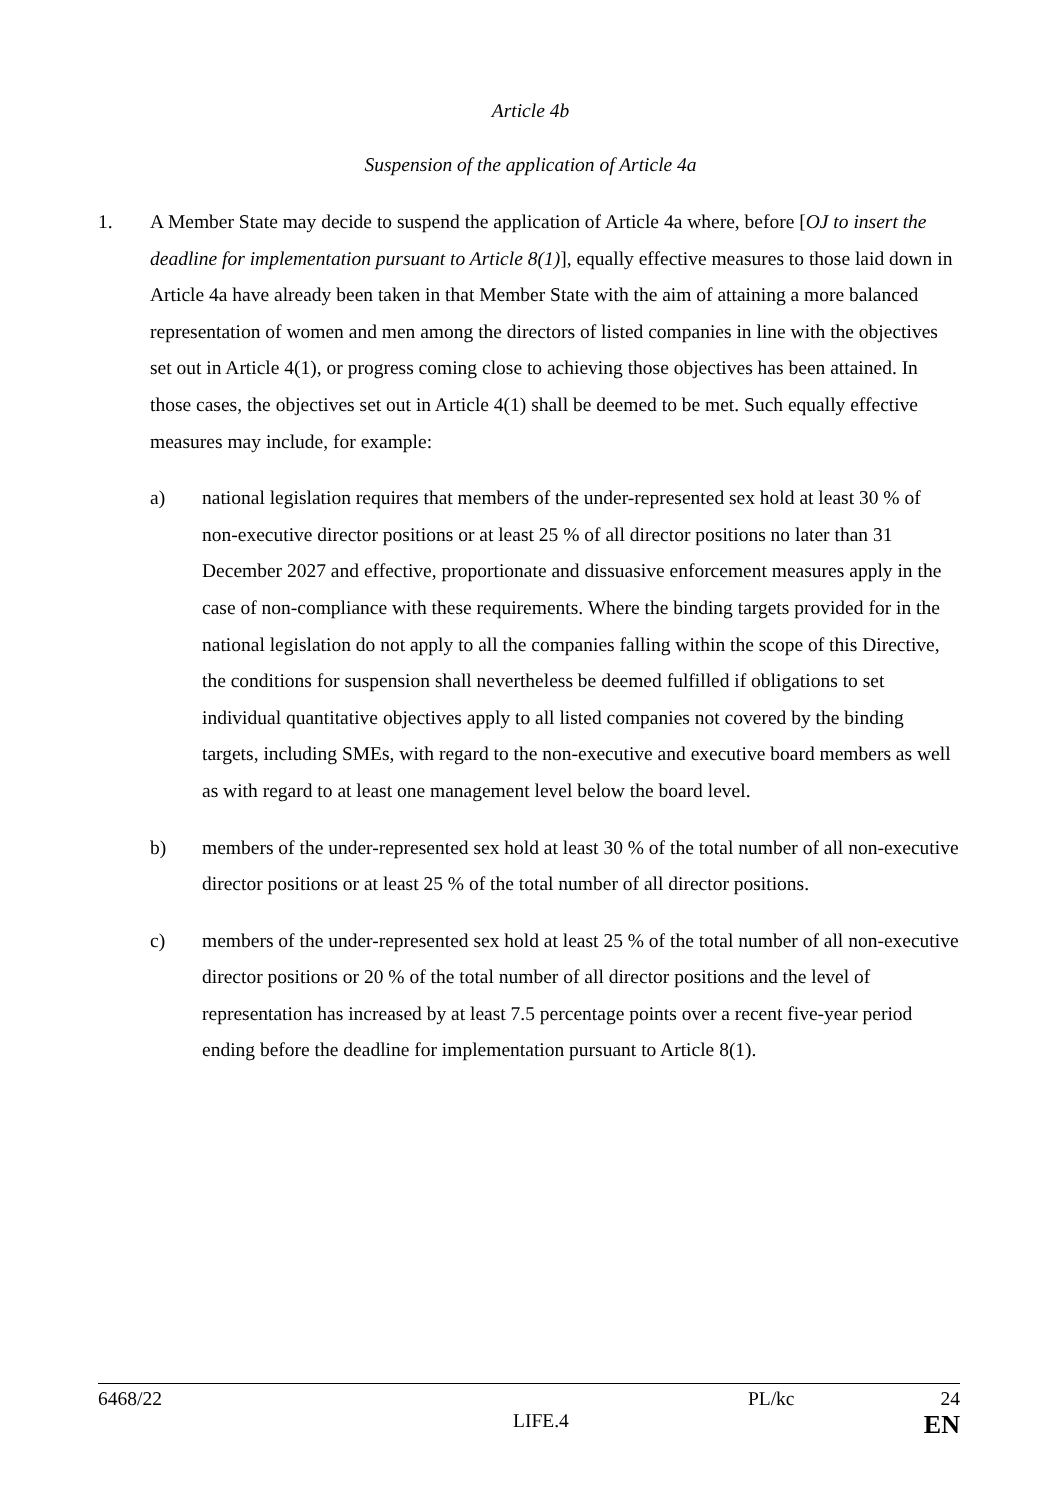Article 4b
Suspension of the application of Article 4a
1. A Member State may decide to suspend the application of Article 4a where, before [OJ to insert the deadline for implementation pursuant to Article 8(1)], equally effective measures to those laid down in Article 4a have already been taken in that Member State with the aim of attaining a more balanced representation of women and men among the directors of listed companies in line with the objectives set out in Article 4(1), or progress coming close to achieving those objectives has been attained. In those cases, the objectives set out in Article 4(1) shall be deemed to be met. Such equally effective measures may include, for example:
a) national legislation requires that members of the under-represented sex hold at least 30 % of non-executive director positions or at least 25 % of all director positions no later than 31 December 2027 and effective, proportionate and dissuasive enforcement measures apply in the case of non-compliance with these requirements. Where the binding targets provided for in the national legislation do not apply to all the companies falling within the scope of this Directive, the conditions for suspension shall nevertheless be deemed fulfilled if obligations to set individual quantitative objectives apply to all listed companies not covered by the binding targets, including SMEs, with regard to the non-executive and executive board members as well as with regard to at least one management level below the board level.
b) members of the under-represented sex hold at least 30 % of the total number of all non-executive director positions or at least 25 % of the total number of all director positions.
c) members of the under-represented sex hold at least 25 % of the total number of all non-executive director positions or 20 % of the total number of all director positions and the level of representation has increased by at least 7.5 percentage points over a recent five-year period ending before the deadline for implementation pursuant to Article 8(1).
6468/22 PL/kc 24
LIFE.4 EN